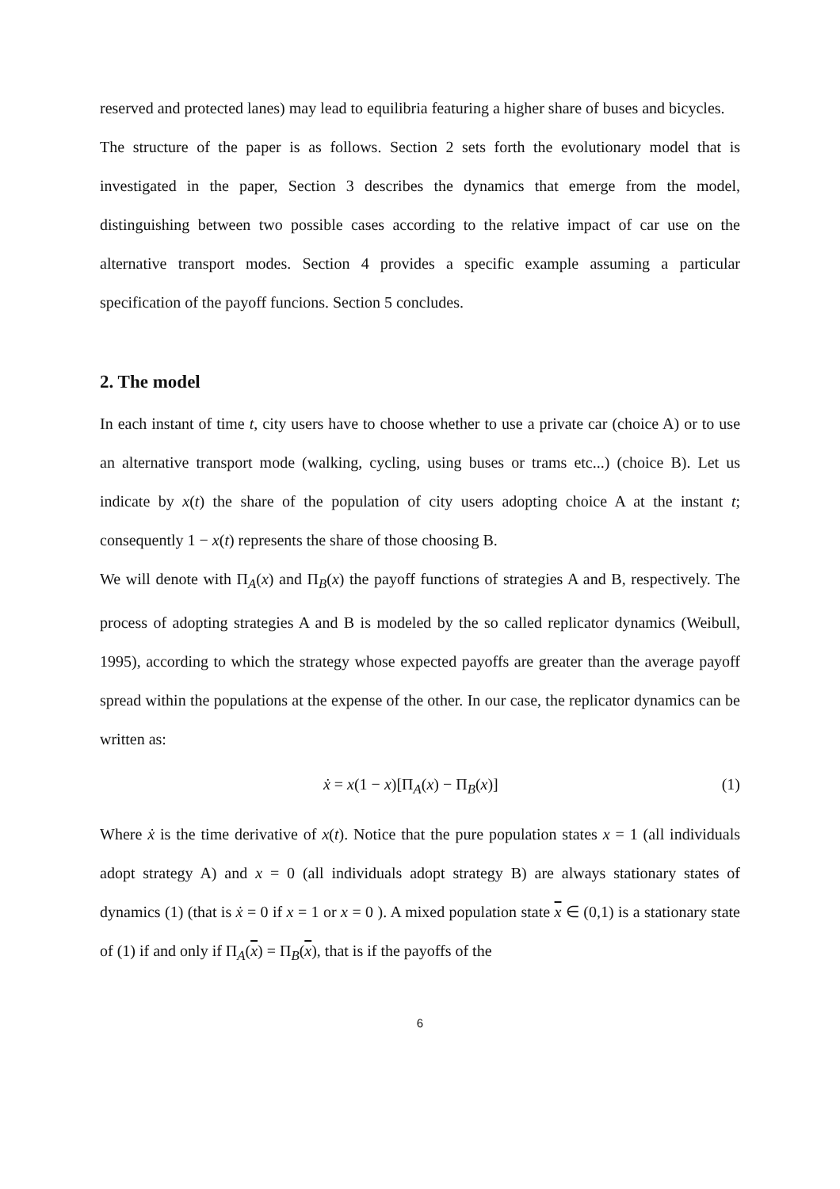reserved and protected lanes) may lead to equilibria featuring a higher share of buses and bicycles.
The structure of the paper is as follows. Section 2 sets forth the evolutionary model that is investigated in the paper, Section 3 describes the dynamics that emerge from the model, distinguishing between two possible cases according to the relative impact of car use on the alternative transport modes. Section 4 provides a specific example assuming a particular specification of the payoff funcions. Section 5 concludes.
2. The model
In each instant of time t, city users have to choose whether to use a private car (choice A) or to use an alternative transport mode (walking, cycling, using buses or trams etc...) (choice B). Let us indicate by x(t) the share of the population of city users adopting choice A at the instant t; consequently 1 − x(t) represents the share of those choosing B.
We will denote with Π<sub>A</sub>(x) and Π<sub>B</sub>(x) the payoff functions of strategies A and B, respectively. The process of adopting strategies A and B is modeled by the so called replicator dynamics (Weibull, 1995), according to which the strategy whose expected payoffs are greater than the average payoff spread within the populations at the expense of the other. In our case, the replicator dynamics can be written as:
ẋ = x(1 − x)[Π<sub>A</sub>(x) − Π<sub>B</sub>(x)] (1)
Where ẋ is the time derivative of x(t). Notice that the pure population states x = 1 (all individuals adopt strategy A) and x = 0 (all individuals adopt strategy B) are always stationary states of dynamics (1) (that is ẋ = 0 if x = 1 or x = 0 ). A mixed population state x ∈ (0,1) is a stationary state of (1) if and only if Π<sub>A</sub>(x) = Π<sub>B</sub>(x), that is if the payoffs of the
6